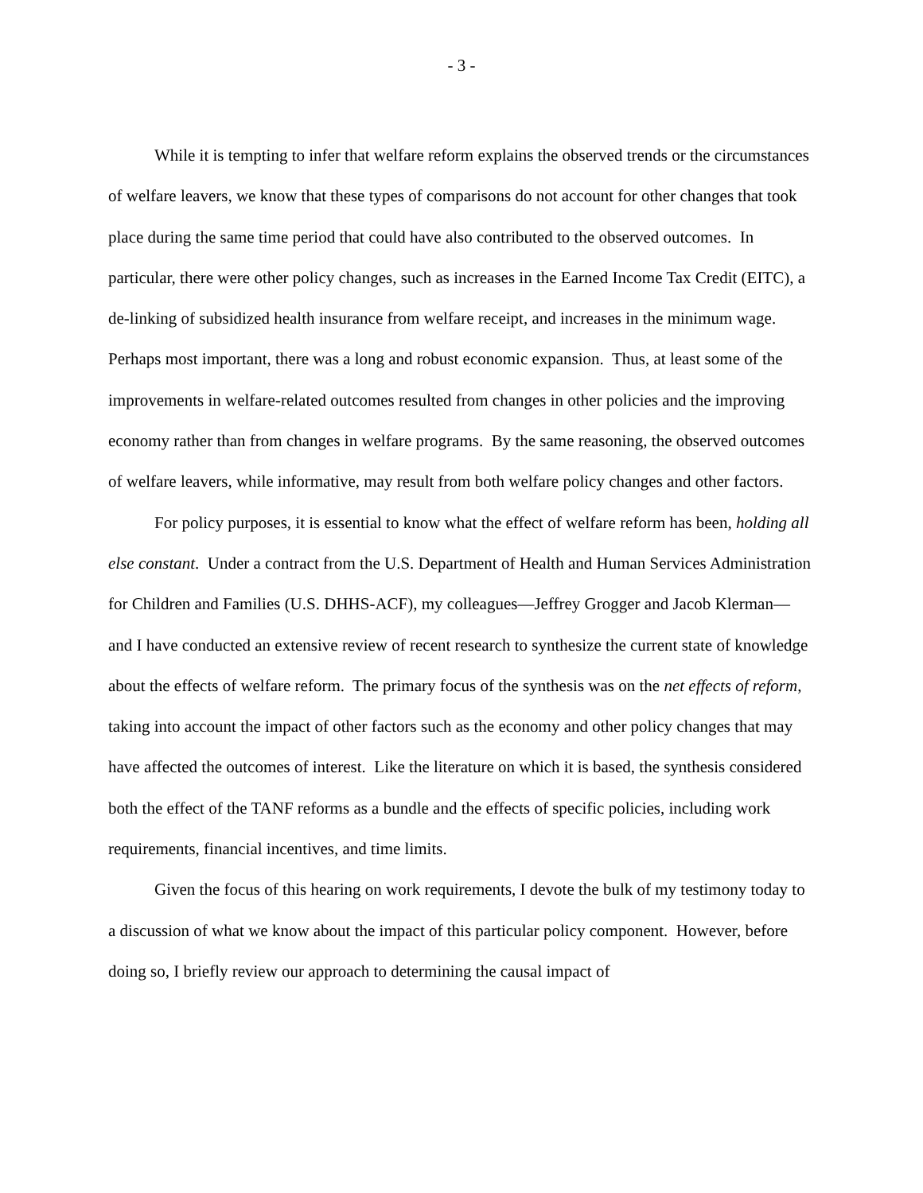- 3 -
While it is tempting to infer that welfare reform explains the observed trends or the circumstances of welfare leavers, we know that these types of comparisons do not account for other changes that took place during the same time period that could have also contributed to the observed outcomes. In particular, there were other policy changes, such as increases in the Earned Income Tax Credit (EITC), a de-linking of subsidized health insurance from welfare receipt, and increases in the minimum wage. Perhaps most important, there was a long and robust economic expansion. Thus, at least some of the improvements in welfare-related outcomes resulted from changes in other policies and the improving economy rather than from changes in welfare programs. By the same reasoning, the observed outcomes of welfare leavers, while informative, may result from both welfare policy changes and other factors.
For policy purposes, it is essential to know what the effect of welfare reform has been, holding all else constant. Under a contract from the U.S. Department of Health and Human Services Administration for Children and Families (U.S. DHHS-ACF), my colleagues—Jeffrey Grogger and Jacob Klerman—and I have conducted an extensive review of recent research to synthesize the current state of knowledge about the effects of welfare reform. The primary focus of the synthesis was on the net effects of reform, taking into account the impact of other factors such as the economy and other policy changes that may have affected the outcomes of interest. Like the literature on which it is based, the synthesis considered both the effect of the TANF reforms as a bundle and the effects of specific policies, including work requirements, financial incentives, and time limits.
Given the focus of this hearing on work requirements, I devote the bulk of my testimony today to a discussion of what we know about the impact of this particular policy component. However, before doing so, I briefly review our approach to determining the causal impact of